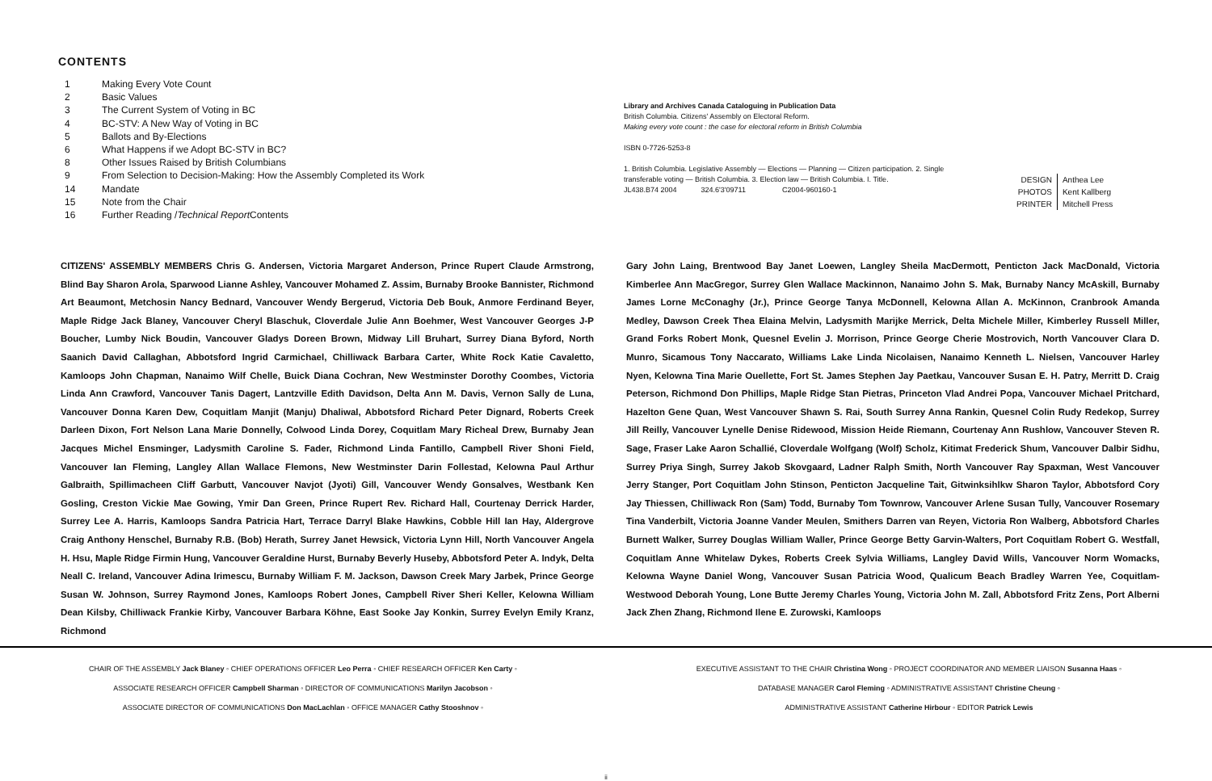CONTENTS
1 Making Every Vote Count
2 Basic Values
3 The Current System of Voting in BC
4 BC-STV: A New Way of Voting in BC
5 Ballots and By-Elections
6 What Happens if we Adopt BC-STV in BC?
8 Other Issues Raised by British Columbians
9 From Selection to Decision-Making: How the Assembly Completed its Work
14 Mandate
15 Note from the Chair
16 Further Reading / Technical Report Contents
Library and Archives Canada Cataloguing in Publication Data
British Columbia. Citizens' Assembly on Electoral Reform.
Making every vote count : the case for electoral reform in British Columbia
ISBN 0-7726-5253-8
1. British Columbia. Legislative Assembly — Elections — Planning — Citizen participation. 2. Single transferable voting — British Columbia. 3. Election law — British Columbia. I. Title.
JL438.B74 2004 324.6'3'09711 C2004-960160-1
| DESIGN | Anthea Lee |
| PHOTOS | Kent Kallberg |
| PRINTER | Mitchell Press |
CITIZENS' ASSEMBLY MEMBERS Chris G. Andersen, Victoria Margaret Anderson, Prince Rupert Claude Armstrong, Blind Bay Sharon Arola, Sparwood Lianne Ashley, Vancouver Mohamed Z. Assim, Burnaby Brooke Bannister, Richmond Art Beaumont, Metchosin Nancy Bednard, Vancouver Wendy Bergerud, Victoria Deb Bouk, Anmore Ferdinand Beyer, Maple Ridge Jack Blaney, Vancouver Cheryl Blaschuk, Cloverdale Julie Ann Boehmer, West Vancouver Georges J-P Boucher, Lumby Nick Boudin, Vancouver Gladys Doreen Brown, Midway Lill Bruhart, Surrey Diana Byford, North Saanich David Callaghan, Abbotsford Ingrid Carmichael, Chilliwack Barbara Carter, White Rock Katie Cavaletto, Kamloops John Chapman, Nanaimo Wilf Chelle, Buick Diana Cochran, New Westminster Dorothy Coombes, Victoria Linda Ann Crawford, Vancouver Tanis Dagert, Lantzville Edith Davidson, Delta Ann M. Davis, Vernon Sally de Luna, Vancouver Donna Karen Dew, Coquitlam Manjit (Manju) Dhaliwal, Abbotsford Richard Peter Dignard, Roberts Creek Darleen Dixon, Fort Nelson Lana Marie Donnelly, Colwood Linda Dorey, Coquitlam Mary Richeal Drew, Burnaby Jean Jacques Michel Ensminger, Ladysmith Caroline S. Fader, Richmond Linda Fantillo, Campbell River Shoni Field, Vancouver Ian Fleming, Langley Allan Wallace Flemons, New Westminster Darin Follestad, Kelowna Paul Arthur Galbraith, Spillimacheen Cliff Garbutt, Vancouver Navjot (Jyoti) Gill, Vancouver Wendy Gonsalves, Westbank Ken Gosling, Creston Vickie Mae Gowing, Ymir Dan Green, Prince Rupert Rev. Richard Hall, Courtenay Derrick Harder, Surrey Lee A. Harris, Kamloops Sandra Patricia Hart, Terrace Darryl Blake Hawkins, Cobble Hill Ian Hay, Aldergrove Craig Anthony Henschel, Burnaby R.B. (Bob) Herath, Surrey Janet Hewsick, Victoria Lynn Hill, North Vancouver Angela H. Hsu, Maple Ridge Firmin Hung, Vancouver Geraldine Hurst, Burnaby Beverly Huseby, Abbotsford Peter A. Indyk, Delta Neall C. Ireland, Vancouver Adina Irimescu, Burnaby William F. M. Jackson, Dawson Creek Mary Jarbek, Prince George Susan W. Johnson, Surrey Raymond Jones, Kamloops Robert Jones, Campbell River Sheri Keller, Kelowna William Dean Kilsby, Chilliwack Frankie Kirby, Vancouver Barbara Köhne, East Sooke Jay Konkin, Surrey Evelyn Emily Kranz, Richmond
Gary John Laing, Brentwood Bay Janet Loewen, Langley Sheila MacDermott, Penticton Jack MacDonald, Victoria Kimberlee Ann MacGregor, Surrey Glen Wallace Mackinnon, Nanaimo John S. Mak, Burnaby Nancy McAskill, Burnaby James Lorne McConaghy (Jr.), Prince George Tanya McDonnell, Kelowna Allan A. McKinnon, Cranbrook Amanda Medley, Dawson Creek Thea Elaina Melvin, Ladysmith Marijke Merrick, Delta Michele Miller, Kimberley Russell Miller, Grand Forks Robert Monk, Quesnel Evelin J. Morrison, Prince George Cherie Mostrovich, North Vancouver Clara D. Munro, Sicamous Tony Naccarato, Williams Lake Linda Nicolaisen, Nanaimo Kenneth L. Nielsen, Vancouver Harley Nyen, Kelowna Tina Marie Ouellette, Fort St. James Stephen Jay Paetkau, Vancouver Susan E. H. Patry, Merritt D. Craig Peterson, Richmond Don Phillips, Maple Ridge Stan Pietras, Princeton Vlad Andrei Popa, Vancouver Michael Pritchard, Hazelton Gene Quan, West Vancouver Shawn S. Rai, South Surrey Anna Rankin, Quesnel Colin Rudy Redekop, Surrey Jill Reilly, Vancouver Lynelle Denise Ridewood, Mission Heide Riemann, Courtenay Ann Rushlow, Vancouver Steven R. Sage, Fraser Lake Aaron Schallié, Cloverdale Wolfgang (Wolf) Scholz, Kitimat Frederick Shum, Vancouver Dalbir Sidhu, Surrey Priya Singh, Surrey Jakob Skovgaard, Ladner Ralph Smith, North Vancouver Ray Spaxman, West Vancouver Jerry Stanger, Port Coquitlam John Stinson, Penticton Jacqueline Tait, Gitwinksihlkw Sharon Taylor, Abbotsford Cory Jay Thiessen, Chilliwack Ron (Sam) Todd, Burnaby Tom Townrow, Vancouver Arlene Susan Tully, Vancouver Rosemary Tina Vanderbilt, Victoria Joanne Vander Meulen, Smithers Darren van Reyen, Victoria Ron Walberg, Abbotsford Charles Burnett Walker, Surrey Douglas William Waller, Prince George Betty Garvin-Walters, Port Coquitlam Robert G. Westfall, Coquitlam Anne Whitelaw Dykes, Roberts Creek Sylvia Williams, Langley David Wills, Vancouver Norm Womacks, Kelowna Wayne Daniel Wong, Vancouver Susan Patricia Wood, Qualicum Beach Bradley Warren Yee, Coquitlam-Westwood Deborah Young, Lone Butte Jeremy Charles Young, Victoria John M. Zall, Abbotsford Fritz Zens, Port Alberni Jack Zhen Zhang, Richmond Ilene E. Zurowski, Kamloops
CHAIR OF THE ASSEMBLY Jack Blaney ◦ CHIEF OPERATIONS OFFICER Leo Perra ◦ CHIEF RESEARCH OFFICER Ken Carty ◦
ASSOCIATE RESEARCH OFFICER Campbell Sharman ◦ DIRECTOR OF COMMUNICATIONS Marilyn Jacobson ◦
ASSOCIATE DIRECTOR OF COMMUNICATIONS Don MacLachlan ◦ OFFICE MANAGER Cathy Stooshnov ◦
EXECUTIVE ASSISTANT TO THE CHAIR Christina Wong ◦ PROJECT COORDINATOR AND MEMBER LIAISON Susanna Haas ◦
DATABASE MANAGER Carol Fleming ◦ ADMINISTRATIVE ASSISTANT Christine Cheung ◦
ADMINISTRATIVE ASSISTANT Catherine Hirbour ◦ EDITOR Patrick Lewis
ii